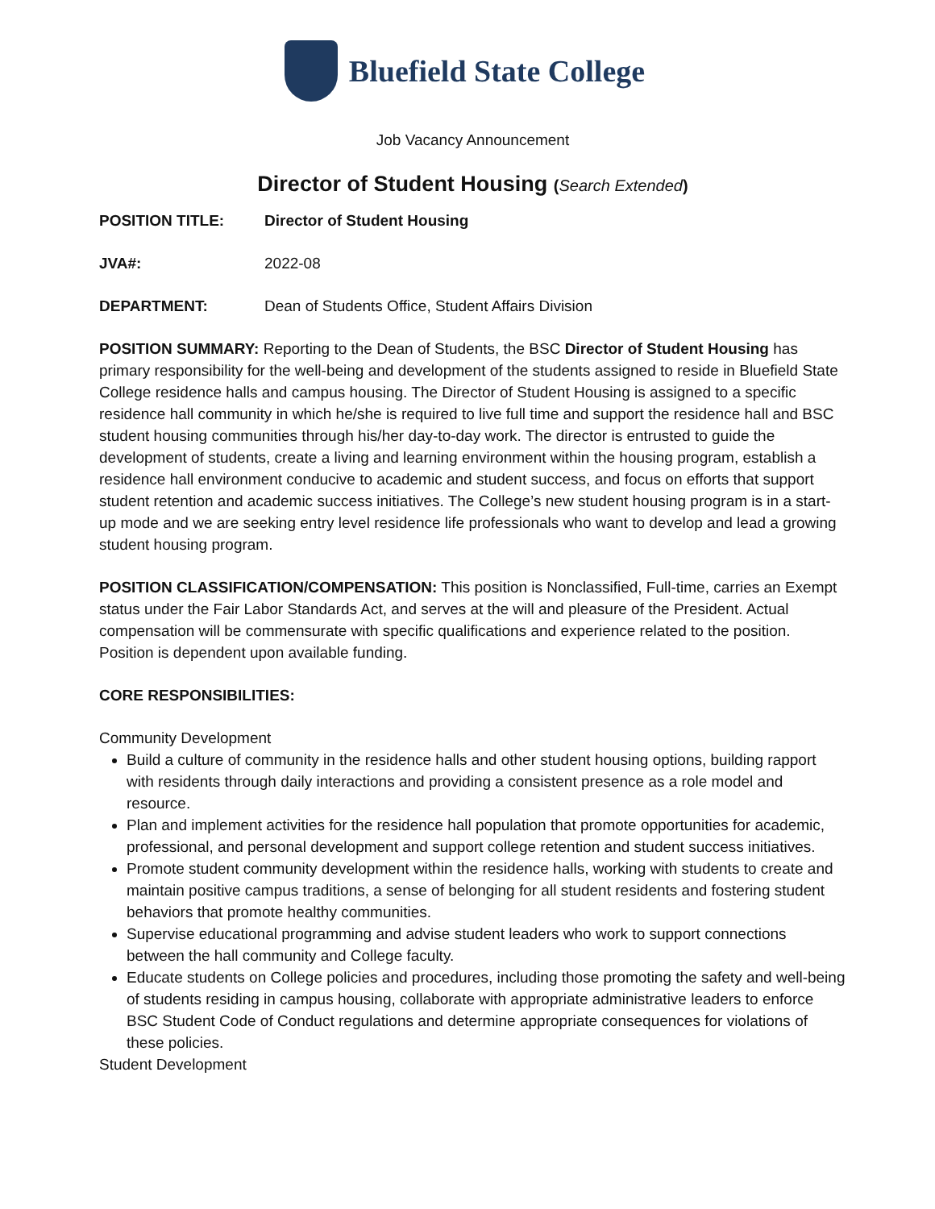Bluefield State College
Job Vacancy Announcement
Director of Student Housing (Search Extended)
POSITION TITLE: Director of Student Housing
JVA#: 2022-08
DEPARTMENT: Dean of Students Office, Student Affairs Division
POSITION SUMMARY: Reporting to the Dean of Students, the BSC Director of Student Housing has primary responsibility for the well-being and development of the students assigned to reside in Bluefield State College residence halls and campus housing. The Director of Student Housing is assigned to a specific residence hall community in which he/she is required to live full time and support the residence hall and BSC student housing communities through his/her day-to-day work. The director is entrusted to guide the development of students, create a living and learning environment within the housing program, establish a residence hall environment conducive to academic and student success, and focus on efforts that support student retention and academic success initiatives. The College’s new student housing program is in a start-up mode and we are seeking entry level residence life professionals who want to develop and lead a growing student housing program.
POSITION CLASSIFICATION/COMPENSATION: This position is Nonclassified, Full-time, carries an Exempt status under the Fair Labor Standards Act, and serves at the will and pleasure of the President. Actual compensation will be commensurate with specific qualifications and experience related to the position. Position is dependent upon available funding.
CORE RESPONSIBILITIES:
Community Development
Build a culture of community in the residence halls and other student housing options, building rapport with residents through daily interactions and providing a consistent presence as a role model and resource.
Plan and implement activities for the residence hall population that promote opportunities for academic, professional, and personal development and support college retention and student success initiatives.
Promote student community development within the residence halls, working with students to create and maintain positive campus traditions, a sense of belonging for all student residents and fostering student behaviors that promote healthy communities.
Supervise educational programming and advise student leaders who work to support connections between the hall community and College faculty.
Educate students on College policies and procedures, including those promoting the safety and well-being of students residing in campus housing, collaborate with appropriate administrative leaders to enforce BSC Student Code of Conduct regulations and determine appropriate consequences for violations of these policies.
Student Development